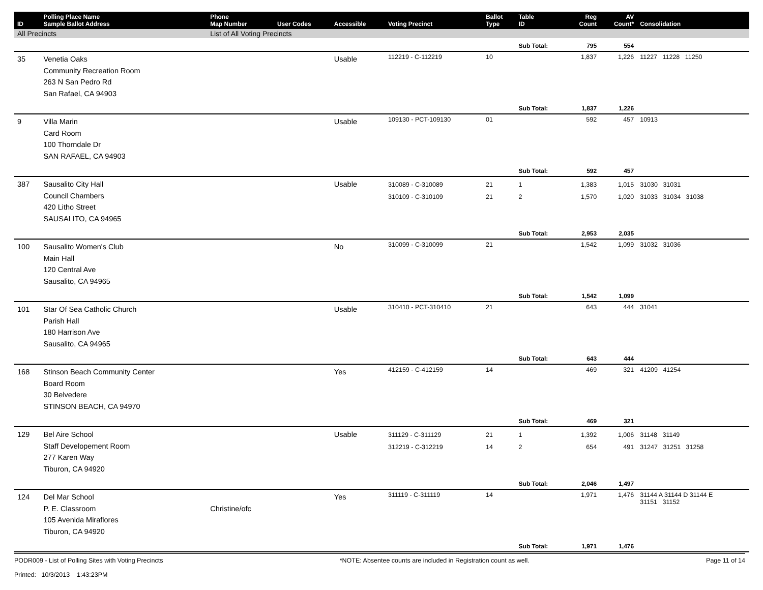| ID | Polling Place Name Sample Ballot Address | Phone Map Number | User Codes | Accessible | Voting Precinct | Ballot Type | Table ID | Reg Count | AV Count* | Consolidation |
| --- | --- | --- | --- | --- | --- | --- | --- | --- | --- | --- |
| All Precincts | | List of All Voting Precincts | | | | | | | | |
| | | | | | | | Sub Total: | 795 | 554 | |
| 35 | Venetia Oaks Community Recreation Room 263 N San Pedro Rd San Rafael, CA 94903 | | | Usable | 112219 - C-112219 | 10 | | 1,837 | 1,226 | 11227 11228 11250 |
| | | | | | | | Sub Total: | 1,837 | 1,226 | |
| 9 | Villa Marin Card Room 100 Thorndale Dr SAN RAFAEL, CA 94903 | | | Usable | 109130 - PCT-109130 | 01 | | 592 | 457 | 10913 |
| | | | | | | | Sub Total: | 592 | 457 | |
| 387 | Sausalito City Hall Council Chambers 420 Litho Street SAUSALITO, CA 94965 | | | Usable | 310089 - C-310089 310109 - C-310109 | 21 21 | 1 2 | 1,383 1,570 | 1,015 1,020 | 31030 31031 31033 31034 31038 |
| | | | | | | | Sub Total: | 2,953 | 2,035 | |
| 100 | Sausalito Women's Club Main Hall 120 Central Ave Sausalito, CA 94965 | | | No | 310099 - C-310099 | 21 | | 1,542 | 1,099 | 31032 31036 |
| | | | | | | | Sub Total: | 1,542 | 1,099 | |
| 101 | Star Of Sea Catholic Church Parish Hall 180 Harrison Ave Sausalito, CA 94965 | | | Usable | 310410 - PCT-310410 | 21 | | 643 | 444 | 31041 |
| | | | | | | | Sub Total: | 643 | 444 | |
| 168 | Stinson Beach Community Center Board Room 30 Belvedere STINSON BEACH, CA 94970 | | | Yes | 412159 - C-412159 | 14 | | 469 | 321 | 41209 41254 |
| | | | | | | | Sub Total: | 469 | 321 | |
| 129 | Bel Aire School Staff Developement Room 277 Karen Way Tiburon, CA 94920 | | | Usable | 311129 - C-311129 312219 - C-312219 | 21 14 | 1 2 | 1,392 654 | 1,006 491 | 31148 31149 31247 31251 31258 |
| | | | | | | | Sub Total: | 2,046 | 1,497 | |
| 124 | Del Mar School P. E. Classroom 105 Avenida Miraflores Tiburon, CA 94920 | Christine/ofc | | Yes | 311119 - C-311119 | 14 | | 1,971 | 1,476 | 31144 A 31144 D 31144 E 31151 31152 |
| | | | | | | | Sub Total: | 1,971 | 1,476 | |
PODR009 - List of Polling Sites with Voting Precincts
Printed: 10/3/2013 1:43:23PM
*NOTE: Absentee counts are included in Registration count as well.
Page 11 of 14